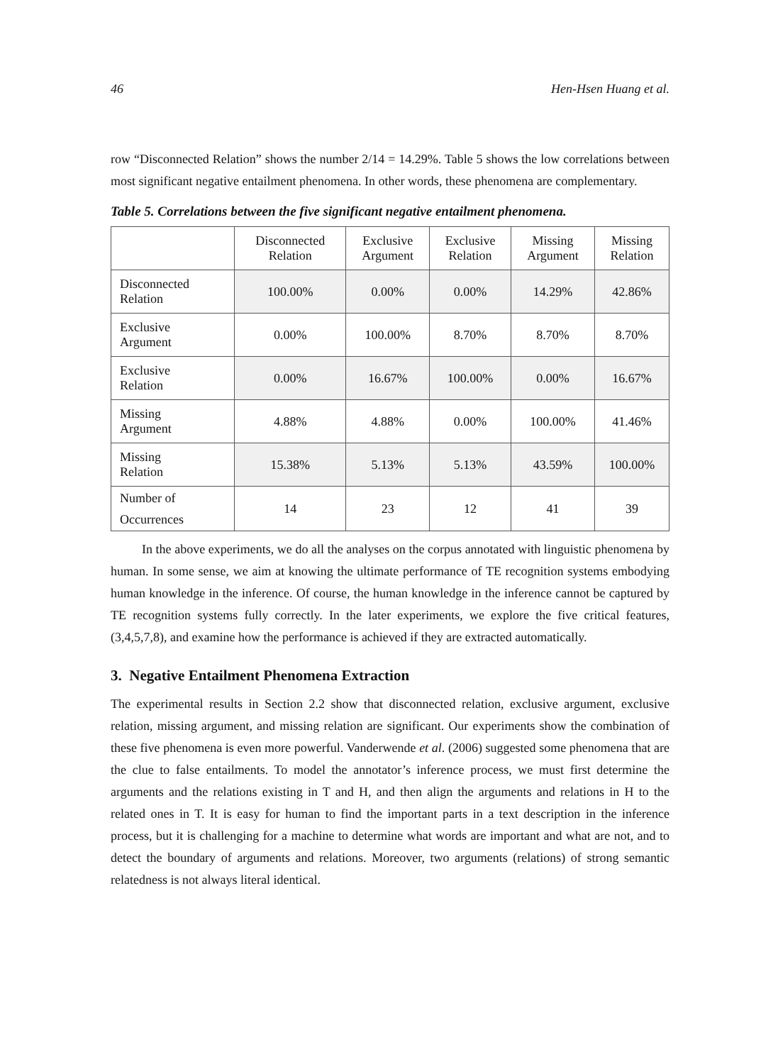46 Hen-Hsen Huang et al.
row “Disconnected Relation” shows the number 2/14 = 14.29%. Table 5 shows the low correlations between most significant negative entailment phenomena. In other words, these phenomena are complementary.
Table 5. Correlations between the five significant negative entailment phenomena.
| | Disconnected Relation | Exclusive Argument | Exclusive Relation | Missing Argument | Missing Relation |
| --- | --- | --- | --- | --- | --- |
| Disconnected Relation | 100.00% | 0.00% | 0.00% | 14.29% | 42.86% |
| Exclusive Argument | 0.00% | 100.00% | 8.70% | 8.70% | 8.70% |
| Exclusive Relation | 0.00% | 16.67% | 100.00% | 0.00% | 16.67% |
| Missing Argument | 4.88% | 4.88% | 0.00% | 100.00% | 41.46% |
| Missing Relation | 15.38% | 5.13% | 5.13% | 43.59% | 100.00% |
| Number of Occurrences | 14 | 23 | 12 | 41 | 39 |
In the above experiments, we do all the analyses on the corpus annotated with linguistic phenomena by human. In some sense, we aim at knowing the ultimate performance of TE recognition systems embodying human knowledge in the inference. Of course, the human knowledge in the inference cannot be captured by TE recognition systems fully correctly. In the later experiments, we explore the five critical features, (3,4,5,7,8), and examine how the performance is achieved if they are extracted automatically.
3. Negative Entailment Phenomena Extraction
The experimental results in Section 2.2 show that disconnected relation, exclusive argument, exclusive relation, missing argument, and missing relation are significant. Our experiments show the combination of these five phenomena is even more powerful. Vanderwende et al. (2006) suggested some phenomena that are the clue to false entailments. To model the annotator’s inference process, we must first determine the arguments and the relations existing in T and H, and then align the arguments and relations in H to the related ones in T. It is easy for human to find the important parts in a text description in the inference process, but it is challenging for a machine to determine what words are important and what are not, and to detect the boundary of arguments and relations. Moreover, two arguments (relations) of strong semantic relatedness is not always literal identical.